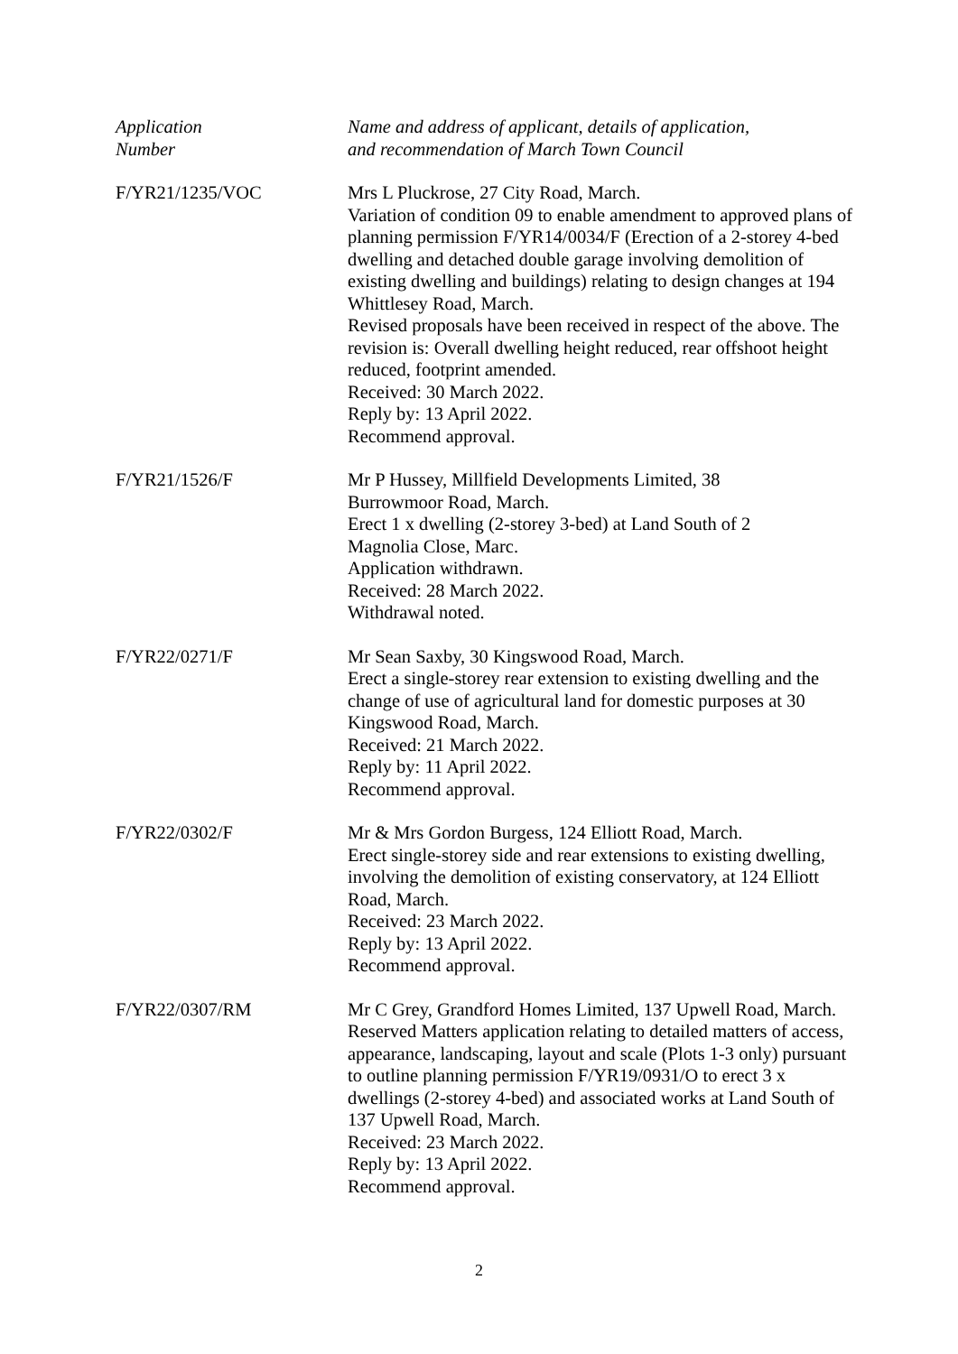| Application Number | Name and address of applicant, details of application, and recommendation of March Town Council |
| F/YR21/1235/VOC | Mrs L Pluckrose, 27 City Road, March. Variation of condition 09 to enable amendment to approved plans of planning permission F/YR14/0034/F (Erection of a 2-storey 4-bed dwelling and detached double garage involving demolition of existing dwelling and buildings) relating to design changes at 194 Whittlesey Road, March. Revised proposals have been received in respect of the above. The revision is: Overall dwelling height reduced, rear offshoot height reduced, footprint amended. Received: 30 March 2022. Reply by: 13 April 2022. Recommend approval. |
| F/YR21/1526/F | Mr P Hussey, Millfield Developments Limited, 38 Burrowmoor Road, March. Erect 1 x dwelling (2-storey 3-bed) at Land South of 2 Magnolia Close, Marc. Application withdrawn. Received: 28 March 2022. Withdrawal noted. |
| F/YR22/0271/F | Mr Sean Saxby, 30 Kingswood Road, March. Erect a single-storey rear extension to existing dwelling and the change of use of agricultural land for domestic purposes at 30 Kingswood Road, March. Received: 21 March 2022. Reply by: 11 April 2022. Recommend approval. |
| F/YR22/0302/F | Mr & Mrs Gordon Burgess, 124 Elliott Road, March. Erect single-storey side and rear extensions to existing dwelling, involving the demolition of existing conservatory, at 124 Elliott Road, March. Received: 23 March 2022. Reply by: 13 April 2022. Recommend approval. |
| F/YR22/0307/RM | Mr C Grey, Grandford Homes Limited, 137 Upwell Road, March. Reserved Matters application relating to detailed matters of access, appearance, landscaping, layout and scale (Plots 1-3 only) pursuant to outline planning permission F/YR19/0931/O to erect 3 x dwellings (2-storey 4-bed) and associated works at Land South of 137 Upwell Road, March. Received: 23 March 2022. Reply by: 13 April 2022. Recommend approval. |
2